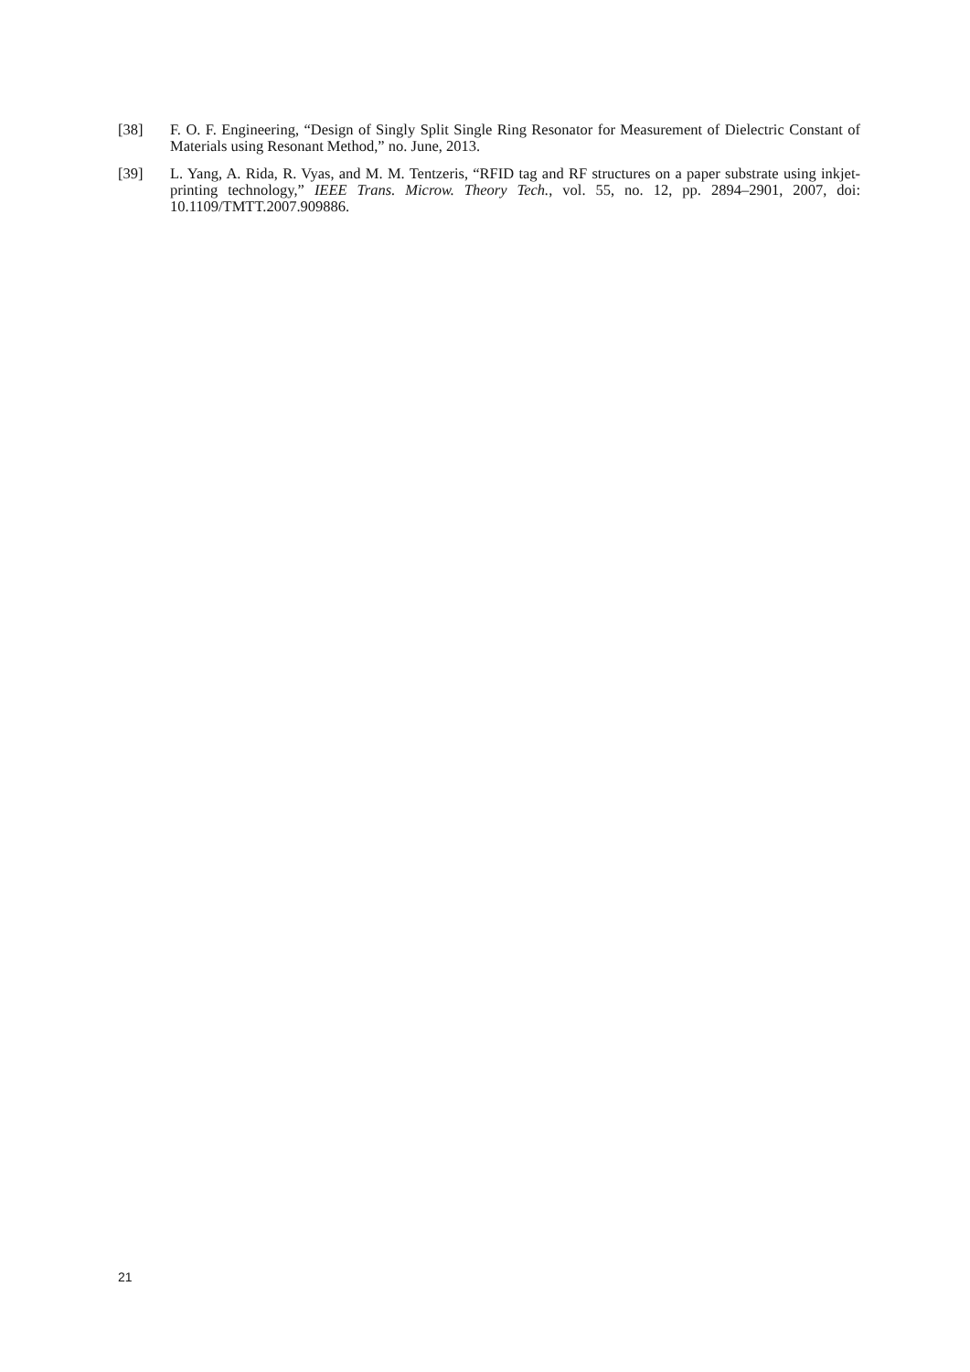[38] F. O. F. Engineering, “Design of Singly Split Single Ring Resonator for Measurement of Dielectric Constant of Materials using Resonant Method,” no. June, 2013.
[39] L. Yang, A. Rida, R. Vyas, and M. M. Tentzeris, “RFID tag and RF structures on a paper substrate using inkjet-printing technology,” IEEE Trans. Microw. Theory Tech., vol. 55, no. 12, pp. 2894–2901, 2007, doi: 10.1109/TMTT.2007.909886.
21